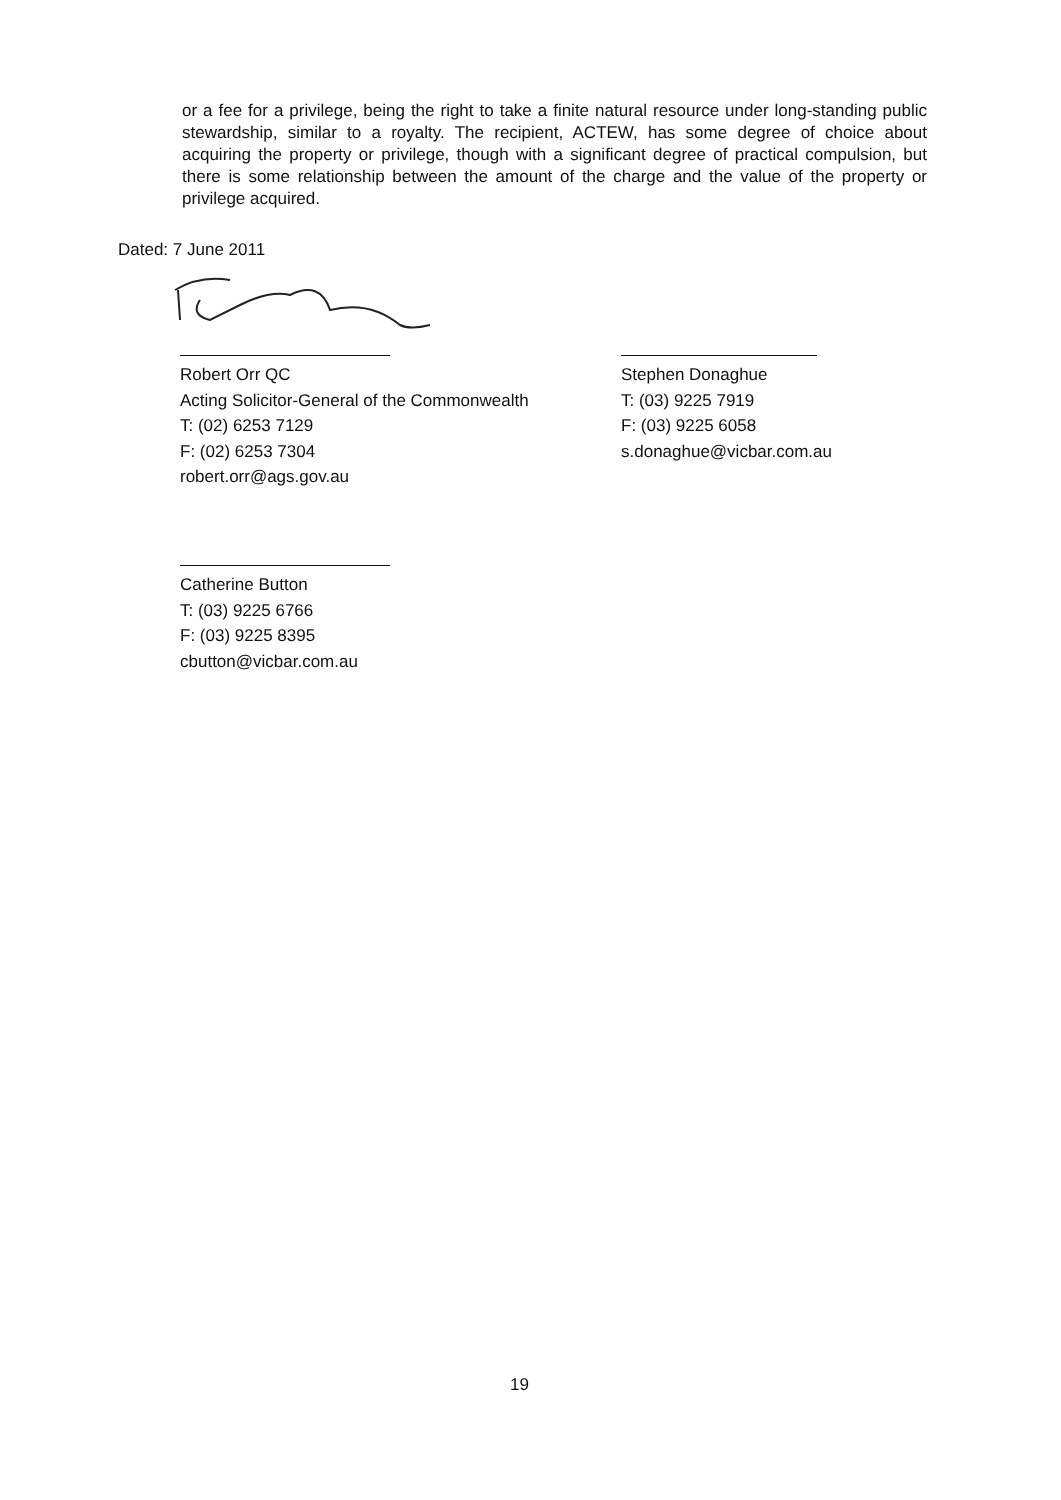or a fee for a privilege, being the right to take a finite natural resource under long-standing public stewardship, similar to a royalty. The recipient, ACTEW, has some degree of choice about acquiring the property or privilege, though with a significant degree of practical compulsion, but there is some relationship between the amount of the charge and the value of the property or privilege acquired.
Dated: 7 June 2011
Robert Orr QC
Acting Solicitor-General of the Commonwealth
T: (02) 6253 7129
F: (02) 6253 7304
robert.orr@ags.gov.au
Stephen Donaghue
T: (03) 9225 7919
F: (03) 9225 6058
s.donaghue@vicbar.com.au
Catherine Button
T: (03) 9225 6766
F: (03) 9225 8395
cbutton@vicbar.com.au
19